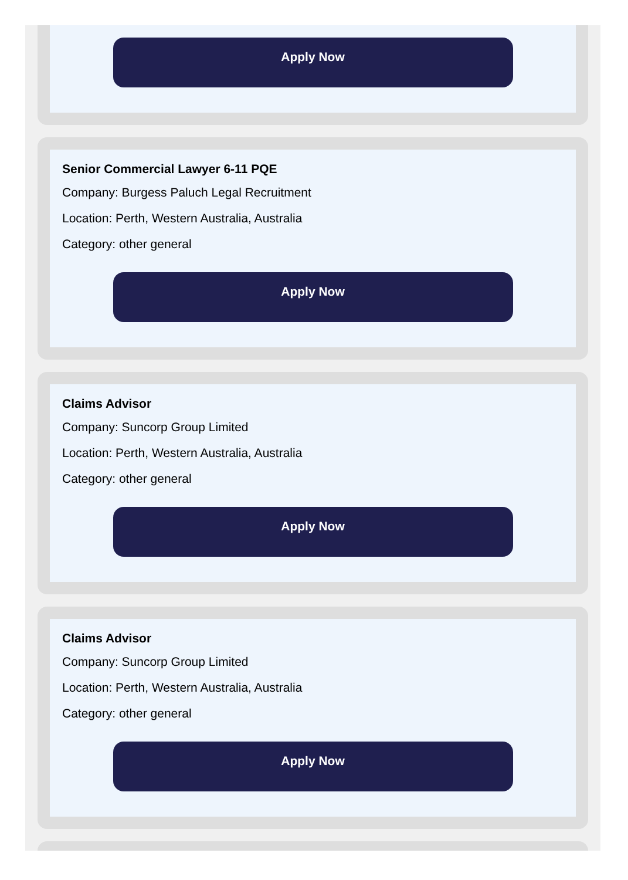Apply Now
Senior Commercial Lawyer 6-11 PQE
Company: Burgess Paluch Legal Recruitment
Location: Perth, Western Australia, Australia
Category: other general
Apply Now
Claims Advisor
Company: Suncorp Group Limited
Location: Perth, Western Australia, Australia
Category: other general
Apply Now
Claims Advisor
Company: Suncorp Group Limited
Location: Perth, Western Australia, Australia
Category: other general
Apply Now